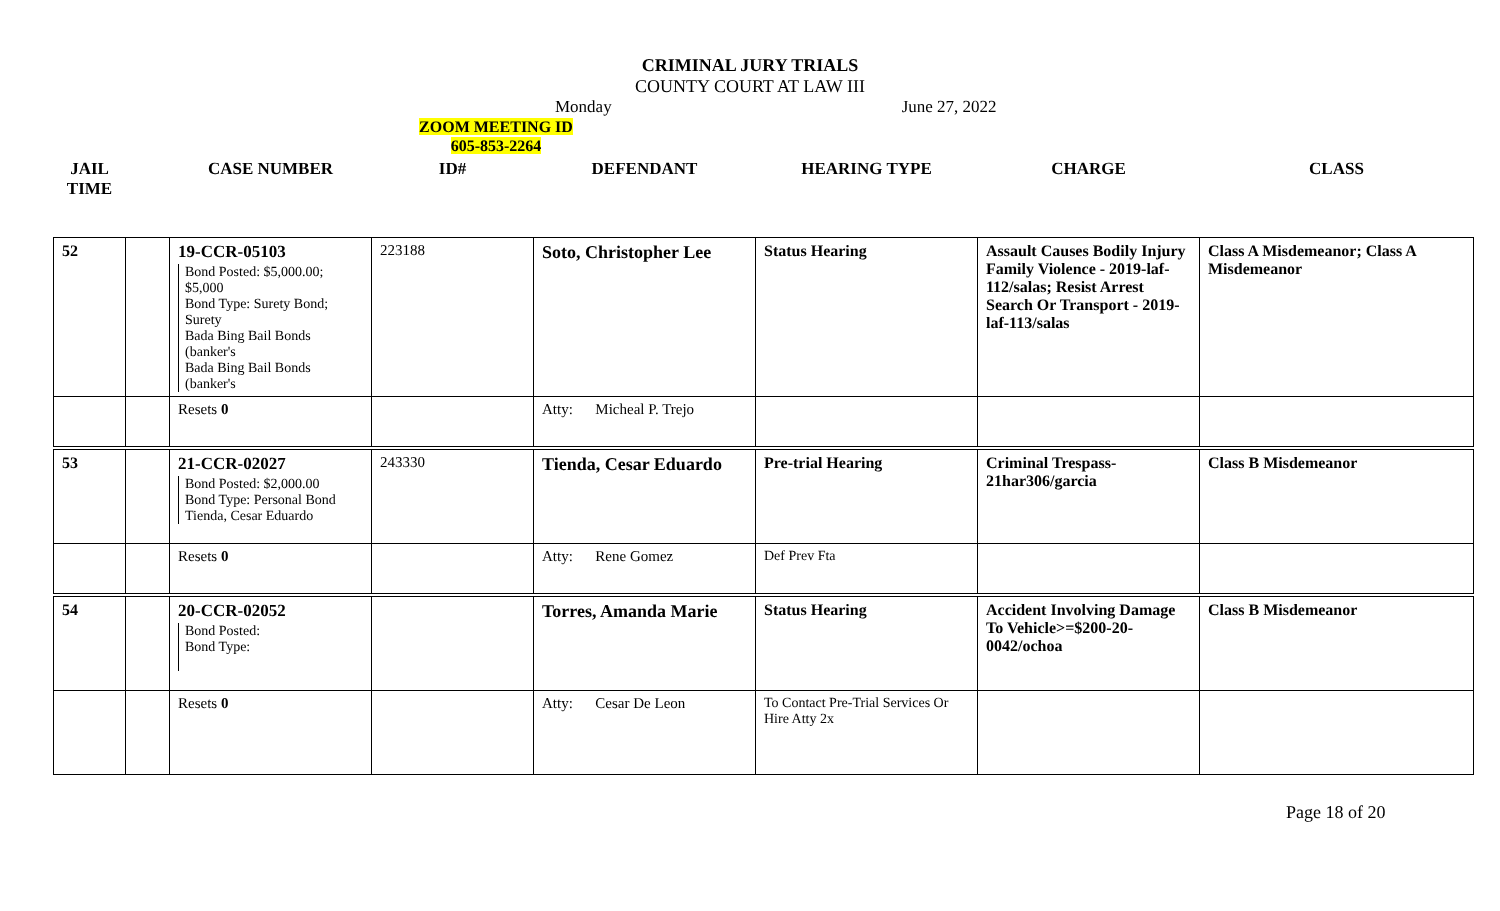CRIMINAL JURY TRIALS
COUNTY COURT AT LAW III
Monday June 27, 2022
ZOOM MEETING ID
605-853-2264
| JAIL TIME | | CASE NUMBER | ID# | DEFENDANT | HEARING TYPE | CHARGE | CLASS |
| --- | --- | --- | --- | --- | --- | --- | --- |
| 52 | | 19-CCR-05103 Bond Posted: $5,000.00; $5,000 Bond Type: Surety Bond; Surety Bada Bing Bail Bonds (banker's Bada Bing Bail Bonds (banker's | 223188 | Soto, Christopher Lee | Status Hearing | Assault Causes Bodily Injury Family Violence - 2019-laf-112/salas; Resist Arrest Search Or Transport - 2019-laf-113/salas | Class A Misdemeanor; Class A Misdemeanor |
| | | Resets 0 | | Atty: Micheal P. Trejo | | | |
| 53 | | 21-CCR-02027 Bond Posted: $2,000.00 Bond Type: Personal Bond Tienda, Cesar Eduardo | 243330 | Tienda, Cesar Eduardo | Pre-trial Hearing | Criminal Trespass-21har306/garcia | Class B Misdemeanor |
| | | Resets 0 | | Atty: Rene Gomez | Def Prev Fta | | |
| 54 | | 20-CCR-02052 Bond Posted: Bond Type: | | Torres, Amanda Marie | Status Hearing | Accident Involving Damage To Vehicle>=$200-20-0042/ochoa | Class B Misdemeanor |
| | | Resets 0 | | Atty: Cesar De Leon | To Contact Pre-Trial Services Or Hire Atty 2x | | |
Page 18 of 20